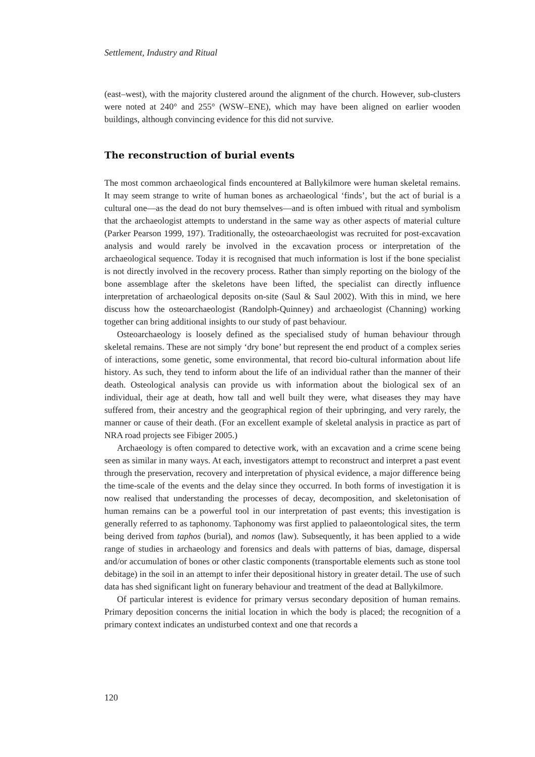Settlement, Industry and Ritual
(east–west), with the majority clustered around the alignment of the church. However, sub-clusters were noted at 240° and 255° (WSW–ENE), which may have been aligned on earlier wooden buildings, although convincing evidence for this did not survive.
The reconstruction of burial events
The most common archaeological finds encountered at Ballykilmore were human skeletal remains. It may seem strange to write of human bones as archaeological ‘finds’, but the act of burial is a cultural one—as the dead do not bury themselves—and is often imbued with ritual and symbolism that the archaeologist attempts to understand in the same way as other aspects of material culture (Parker Pearson 1999, 197). Traditionally, the osteoarchaeologist was recruited for post-excavation analysis and would rarely be involved in the excavation process or interpretation of the archaeological sequence. Today it is recognised that much information is lost if the bone specialist is not directly involved in the recovery process. Rather than simply reporting on the biology of the bone assemblage after the skeletons have been lifted, the specialist can directly influence interpretation of archaeological deposits on-site (Saul & Saul 2002). With this in mind, we here discuss how the osteoarchaeologist (Randolph-Quinney) and archaeologist (Channing) working together can bring additional insights to our study of past behaviour.
Osteoarchaeology is loosely defined as the specialised study of human behaviour through skeletal remains. These are not simply ‘dry bone’ but represent the end product of a complex series of interactions, some genetic, some environmental, that record bio-cultural information about life history. As such, they tend to inform about the life of an individual rather than the manner of their death. Osteological analysis can provide us with information about the biological sex of an individual, their age at death, how tall and well built they were, what diseases they may have suffered from, their ancestry and the geographical region of their upbringing, and very rarely, the manner or cause of their death. (For an excellent example of skeletal analysis in practice as part of NRA road projects see Fibiger 2005.)
Archaeology is often compared to detective work, with an excavation and a crime scene being seen as similar in many ways. At each, investigators attempt to reconstruct and interpret a past event through the preservation, recovery and interpretation of physical evidence, a major difference being the time-scale of the events and the delay since they occurred. In both forms of investigation it is now realised that understanding the processes of decay, decomposition, and skeletonisation of human remains can be a powerful tool in our interpretation of past events; this investigation is generally referred to as taphonomy. Taphonomy was first applied to palaeontological sites, the term being derived from taphos (burial), and nomos (law). Subsequently, it has been applied to a wide range of studies in archaeology and forensics and deals with patterns of bias, damage, dispersal and/or accumulation of bones or other clastic components (transportable elements such as stone tool debitage) in the soil in an attempt to infer their depositional history in greater detail. The use of such data has shed significant light on funerary behaviour and treatment of the dead at Ballykilmore.
Of particular interest is evidence for primary versus secondary deposition of human remains. Primary deposition concerns the initial location in which the body is placed; the recognition of a primary context indicates an undisturbed context and one that records a
120